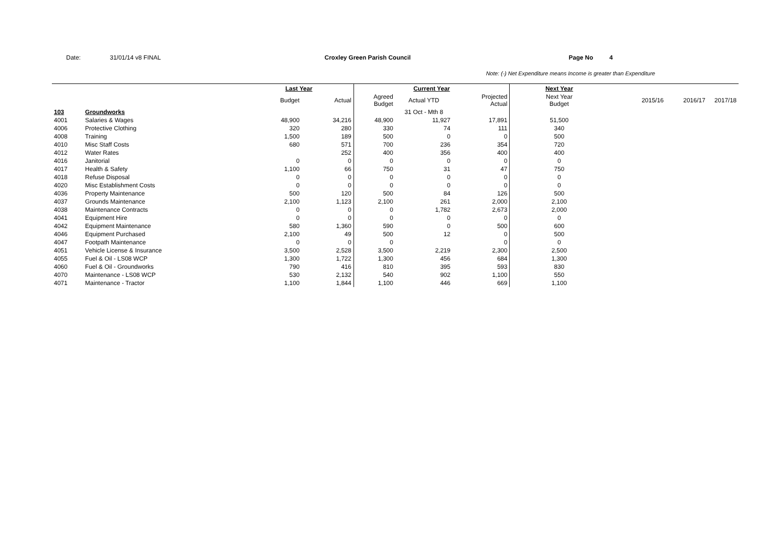Date: 31/01/14 v8 FINAL Croxley Green Parish Council Page No 4
Note: (-) Net Expenditure means Income is greater than Expenditure
| | | Last Year | | Current Year | | | Next Year | | | |
| --- | --- | --- | --- | --- | --- | --- | --- | --- | --- | --- |
| | | Budget | Actual | Agreed Budget | Actual YTD | Projected Actual | Next Year Budget | 2015/16 | 2016/17 | 2017/18 |
| 103 | Groundworks | | | | 31 Oct - Mth 8 | | | | | |
| 4001 | Salaries & Wages | 48,900 | 34,216 | 48,900 | 11,927 | 17,891 | 51,500 | | | |
| 4006 | Protective Clothing | 320 | 280 | 330 | 74 | 111 | 340 | | | |
| 4008 | Training | 1,500 | 189 | 500 | 0 | 0 | 500 | | | |
| 4010 | Misc Staff Costs | 680 | 571 | 700 | 236 | 354 | 720 | | | |
| 4012 | Water Rates | | 252 | 400 | 356 | 400 | 400 | | | |
| 4016 | Janitorial | 0 | 0 | 0 | 0 | 0 | 0 | | | |
| 4017 | Health & Safety | 1,100 | 66 | 750 | 31 | 47 | 750 | | | |
| 4018 | Refuse Disposal | 0 | 0 | 0 | 0 | 0 | 0 | | | |
| 4020 | Misc Establishment Costs | 0 | 0 | 0 | 0 | 0 | 0 | | | |
| 4036 | Property Maintenance | 500 | 120 | 500 | 84 | 126 | 500 | | | |
| 4037 | Grounds Maintenance | 2,100 | 1,123 | 2,100 | 261 | 2,000 | 2,100 | | | |
| 4038 | Maintenance Contracts | 0 | 0 | 0 | 1,782 | 2,673 | 2,000 | | | |
| 4041 | Equipment Hire | 0 | 0 | 0 | 0 | 0 | 0 | | | |
| 4042 | Equipment Maintenance | 580 | 1,360 | 590 | 0 | 500 | 600 | | | |
| 4046 | Equipment Purchased | 2,100 | 49 | 500 | 12 | 0 | 500 | | | |
| 4047 | Footpath Maintenance | 0 | 0 | 0 | | 0 | 0 | | | |
| 4051 | Vehicle License & Insurance | 3,500 | 2,528 | 3,500 | 2,219 | 2,300 | 2,500 | | | |
| 4055 | Fuel & Oil - LS08 WCP | 1,300 | 1,722 | 1,300 | 456 | 684 | 1,300 | | | |
| 4060 | Fuel & Oil - Groundworks | 790 | 416 | 810 | 395 | 593 | 830 | | | |
| 4070 | Maintenance - LS08 WCP | 530 | 2,132 | 540 | 902 | 1,100 | 550 | | | |
| 4071 | Maintenance - Tractor | 1,100 | 1,844 | 1,100 | 446 | 669 | 1,100 | | | |